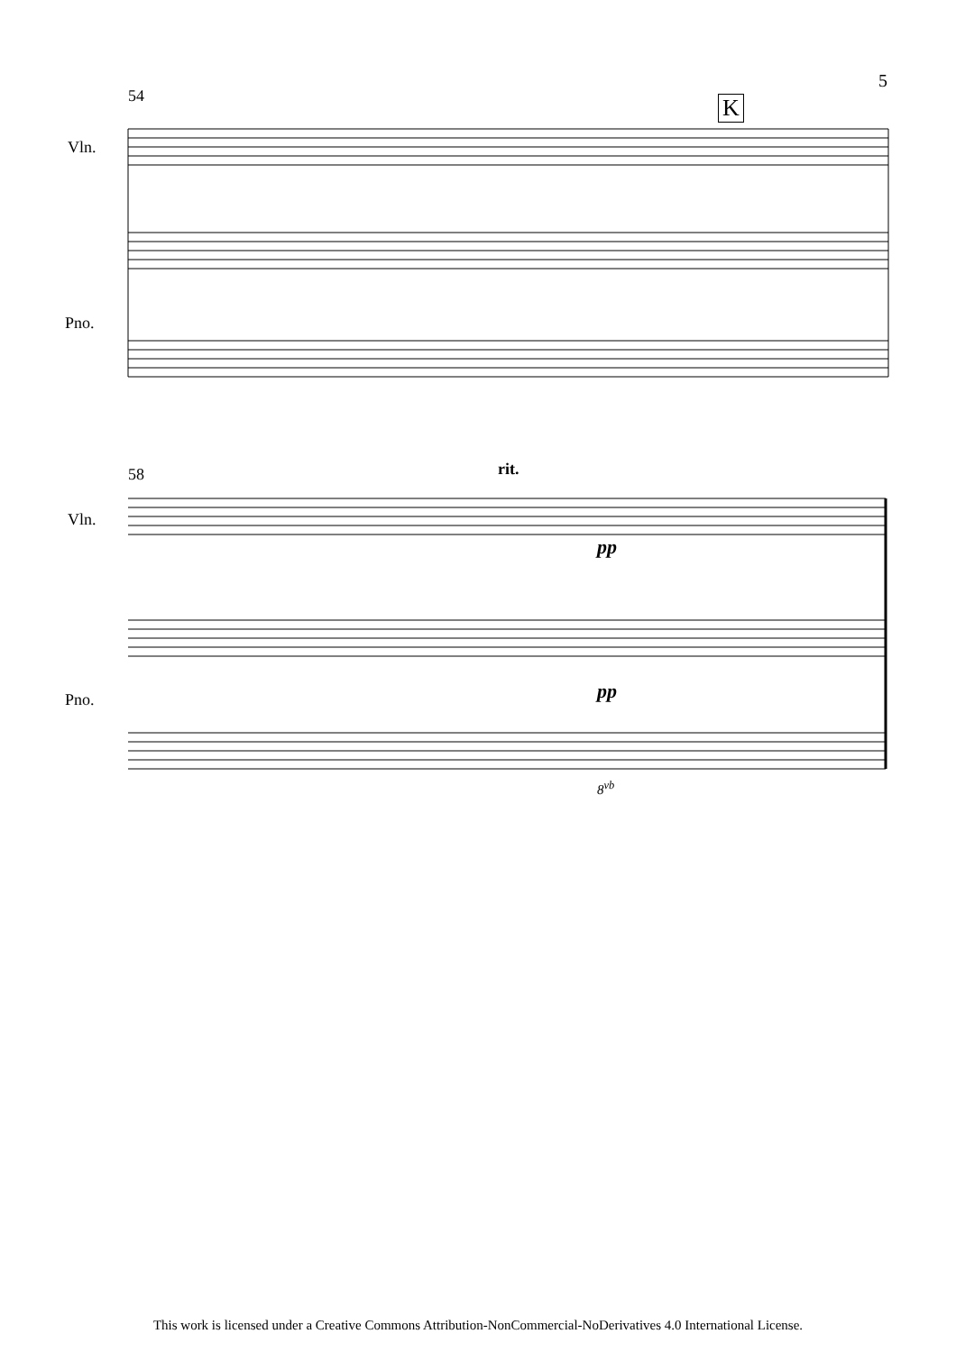5
54
Vln.
Pno.
K
58
Vln.
Pno.
rit.
pp
pp
8<sup>vb</sup>
This work is licensed under a Creative Commons Attribution-NonCommercial-NoDerivatives 4.0 International License.